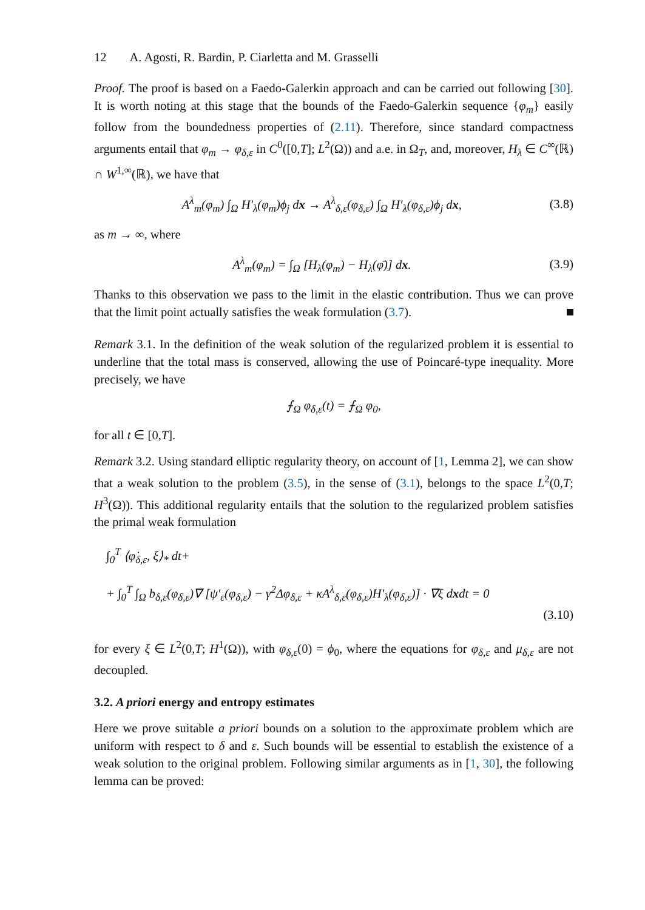12 A. Agosti, R. Bardin, P. Ciarletta and M. Grasselli
Proof. The proof is based on a Faedo-Galerkin approach and can be carried out following [30]. It is worth noting at this stage that the bounds of the Faedo-Galerkin sequence {φ<sub>m</sub>} easily follow from the boundedness properties of (2.11). Therefore, since standard compactness arguments entail that φ<sub>m</sub> → φ<sub>δ,ε</sub> in C<sup>0</sup>([0,T]; L<sup>2</sup>(Ω)) and a.e. in Ω<sub>T</sub>, and, moreover, H<sub>λ</sub> ∈ C<sup>∞</sup>(ℝ) ∩ W<sup>1,∞</sup>(ℝ), we have that
A<sup>λ</sup><sub>m</sub>(φ<sub>m</sub>) ∫<sub>Ω</sub> H′<sub>λ</sub>(φ<sub>m</sub>)ϕ<sub>j</sub> dx → A<sup>λ</sup><sub>δ,ε</sub>(φ<sub>δ,ε</sub>) ∫<sub>Ω</sub> H′<sub>λ</sub>(φ<sub>δ,ε</sub>)ϕ<sub>j</sub> dx, (3.8)
as m → ∞, where
A<sup>λ</sup><sub>m</sub>(φ<sub>m</sub>) = ∫<sub>Ω</sub> [H<sub>λ</sub>(φ<sub>m</sub>) − H<sub>λ</sub>(φ̄)] dx. (3.9)
Thanks to this observation we pass to the limit in the elastic contribution. Thus we can prove that the limit point actually satisfies the weak formulation (3.7).
Remark 3.1. In the definition of the weak solution of the regularized problem it is essential to underline that the total mass is conserved, allowing the use of Poincaré-type inequality. More precisely, we have
⨍<sub>Ω</sub> φ<sub>δ,ε</sub>(t) = ⨍<sub>Ω</sub> φ<sub>0</sub>,
for all t ∈ [0,T].
Remark 3.2. Using standard elliptic regularity theory, on account of [1, Lemma 2], we can show that a weak solution to the problem (3.5), in the sense of (3.1), belongs to the space L<sup>2</sup>(0,T; H<sup>3</sup>(Ω)). This additional regularity entails that the solution to the regularized problem satisfies the primal weak formulation
∫<sub>0</sub><sup>T</sup> ⟨φ̇<sub>δ,ε</sub>, ξ⟩<sub>*</sub> dt+
+ ∫<sub>0</sub><sup>T</sup> ∫<sub>Ω</sub> b<sub>δ,ε</sub>(φ<sub>δ,ε</sub>)∇ [ψ′<sub>ε</sub>(φ<sub>δ,ε</sub>) − γ<sup>2</sup>Δφ<sub>δ,ε</sub> + κA<sup>λ</sup><sub>δ,ε</sub>(φ<sub>δ,ε</sub>)H′<sub>λ</sub>(φ<sub>δ,ε</sub>)] · ∇ξ dxdt = 0
(3.10)
for every ξ ∈ L<sup>2</sup>(0,T; H<sup>1</sup>(Ω)), with φ<sub>δ,ε</sub>(0) = ϕ<sub>0</sub>, where the equations for φ<sub>δ,ε</sub> and μ<sub>δ,ε</sub> are not decoupled.
3.2. A priori energy and entropy estimates
Here we prove suitable a priori bounds on a solution to the approximate problem which are uniform with respect to δ and ε. Such bounds will be essential to establish the existence of a weak solution to the original problem. Following similar arguments as in [1, 30], the following lemma can be proved: